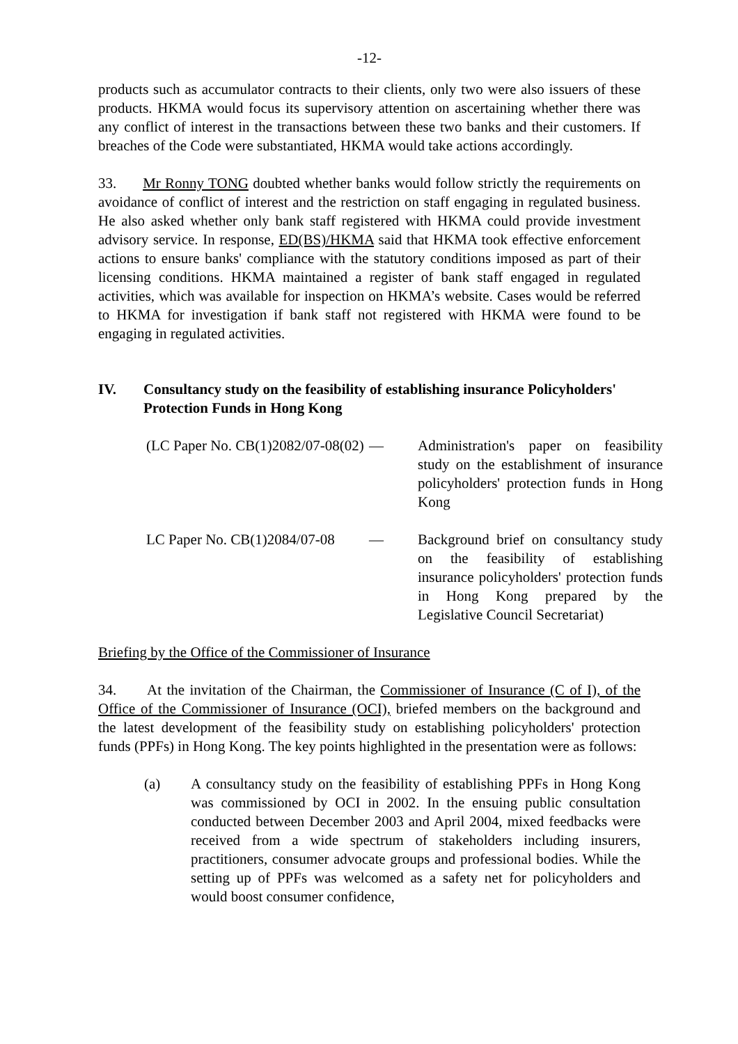-12-
products such as accumulator contracts to their clients, only two were also issuers of these products. HKMA would focus its supervisory attention on ascertaining whether there was any conflict of interest in the transactions between these two banks and their customers. If breaches of the Code were substantiated, HKMA would take actions accordingly.
33. Mr Ronny TONG doubted whether banks would follow strictly the requirements on avoidance of conflict of interest and the restriction on staff engaging in regulated business. He also asked whether only bank staff registered with HKMA could provide investment advisory service. In response, ED(BS)/HKMA said that HKMA took effective enforcement actions to ensure banks' compliance with the statutory conditions imposed as part of their licensing conditions. HKMA maintained a register of bank staff engaged in regulated activities, which was available for inspection on HKMA’s website. Cases would be referred to HKMA for investigation if bank staff not registered with HKMA were found to be engaging in regulated activities.
IV. Consultancy study on the feasibility of establishing insurance Policyholders' Protection Funds in Hong Kong
(LC Paper No. CB(1)2082/07-08(02) — Administration's paper on feasibility study on the establishment of insurance policyholders' protection funds in Hong Kong
LC Paper No. CB(1)2084/07-08 — Background brief on consultancy study on the feasibility of establishing insurance policyholders' protection funds in Hong Kong prepared by the Legislative Council Secretariat)
Briefing by the Office of the Commissioner of Insurance
34. At the invitation of the Chairman, the Commissioner of Insurance (C of I), of the Office of the Commissioner of Insurance (OCI), briefed members on the background and the latest development of the feasibility study on establishing policyholders' protection funds (PPFs) in Hong Kong. The key points highlighted in the presentation were as follows:
(a) A consultancy study on the feasibility of establishing PPFs in Hong Kong was commissioned by OCI in 2002. In the ensuing public consultation conducted between December 2003 and April 2004, mixed feedbacks were received from a wide spectrum of stakeholders including insurers, practitioners, consumer advocate groups and professional bodies. While the setting up of PPFs was welcomed as a safety net for policyholders and would boost consumer confidence,